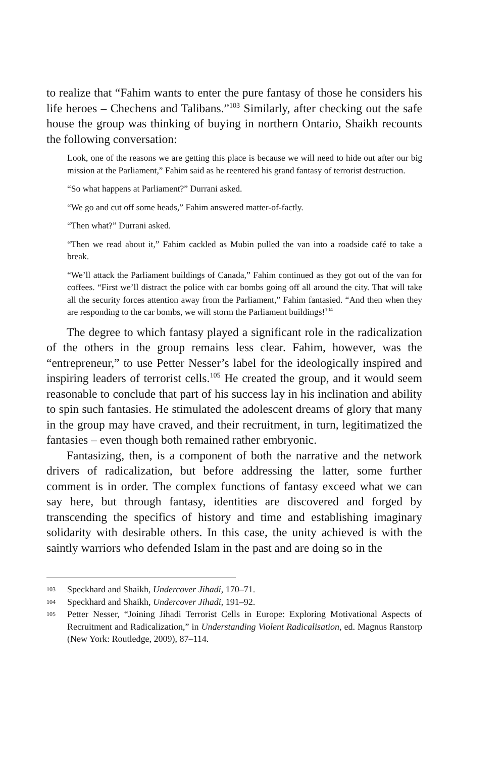to realize that “Fahim wants to enter the pure fantasy of those he considers his life heroes – Chechens and Talibans.”<sup>103</sup> Similarly, after checking out the safe house the group was thinking of buying in northern Ontario, Shaikh recounts the following conversation:
Look, one of the reasons we are getting this place is because we will need to hide out after our big mission at the Parliament,” Fahim said as he reentered his grand fantasy of terrorist destruction.
“So what happens at Parliament?” Durrani asked.
“We go and cut off some heads,” Fahim answered matter-of-factly.
“Then what?” Durrani asked.
“Then we read about it,” Fahim cackled as Mubin pulled the van into a roadside café to take a break.
“We’ll attack the Parliament buildings of Canada,” Fahim continued as they got out of the van for coffees. “First we’ll distract the police with car bombs going off all around the city. That will take all the security forces attention away from the Parliament,” Fahim fantasied. “And then when they are responding to the car bombs, we will storm the Parliament buildings!<sup>104</sup>
The degree to which fantasy played a significant role in the radicalization of the others in the group remains less clear. Fahim, however, was the “entrepreneur,” to use Petter Nesser’s label for the ideologically inspired and inspiring leaders of terrorist cells.<sup>105</sup> He created the group, and it would seem reasonable to conclude that part of his success lay in his inclination and ability to spin such fantasies. He stimulated the adolescent dreams of glory that many in the group may have craved, and their recruitment, in turn, legitimatized the fantasies – even though both remained rather embryonic.
Fantasizing, then, is a component of both the narrative and the network drivers of radicalization, but before addressing the latter, some further comment is in order. The complex functions of fantasy exceed what we can say here, but through fantasy, identities are discovered and forged by transcending the specifics of history and time and establishing imaginary solidarity with desirable others. In this case, the unity achieved is with the saintly warriors who defended Islam in the past and are doing so in the
103 Speckhard and Shaikh, Undercover Jihadi, 170–71.
104 Speckhard and Shaikh, Undercover Jihadi, 191–92.
105 Petter Nesser, “Joining Jihadi Terrorist Cells in Europe: Exploring Motivational Aspects of Recruitment and Radicalization,” in Understanding Violent Radicalisation, ed. Magnus Ranstorp (New York: Routledge, 2009), 87–114.